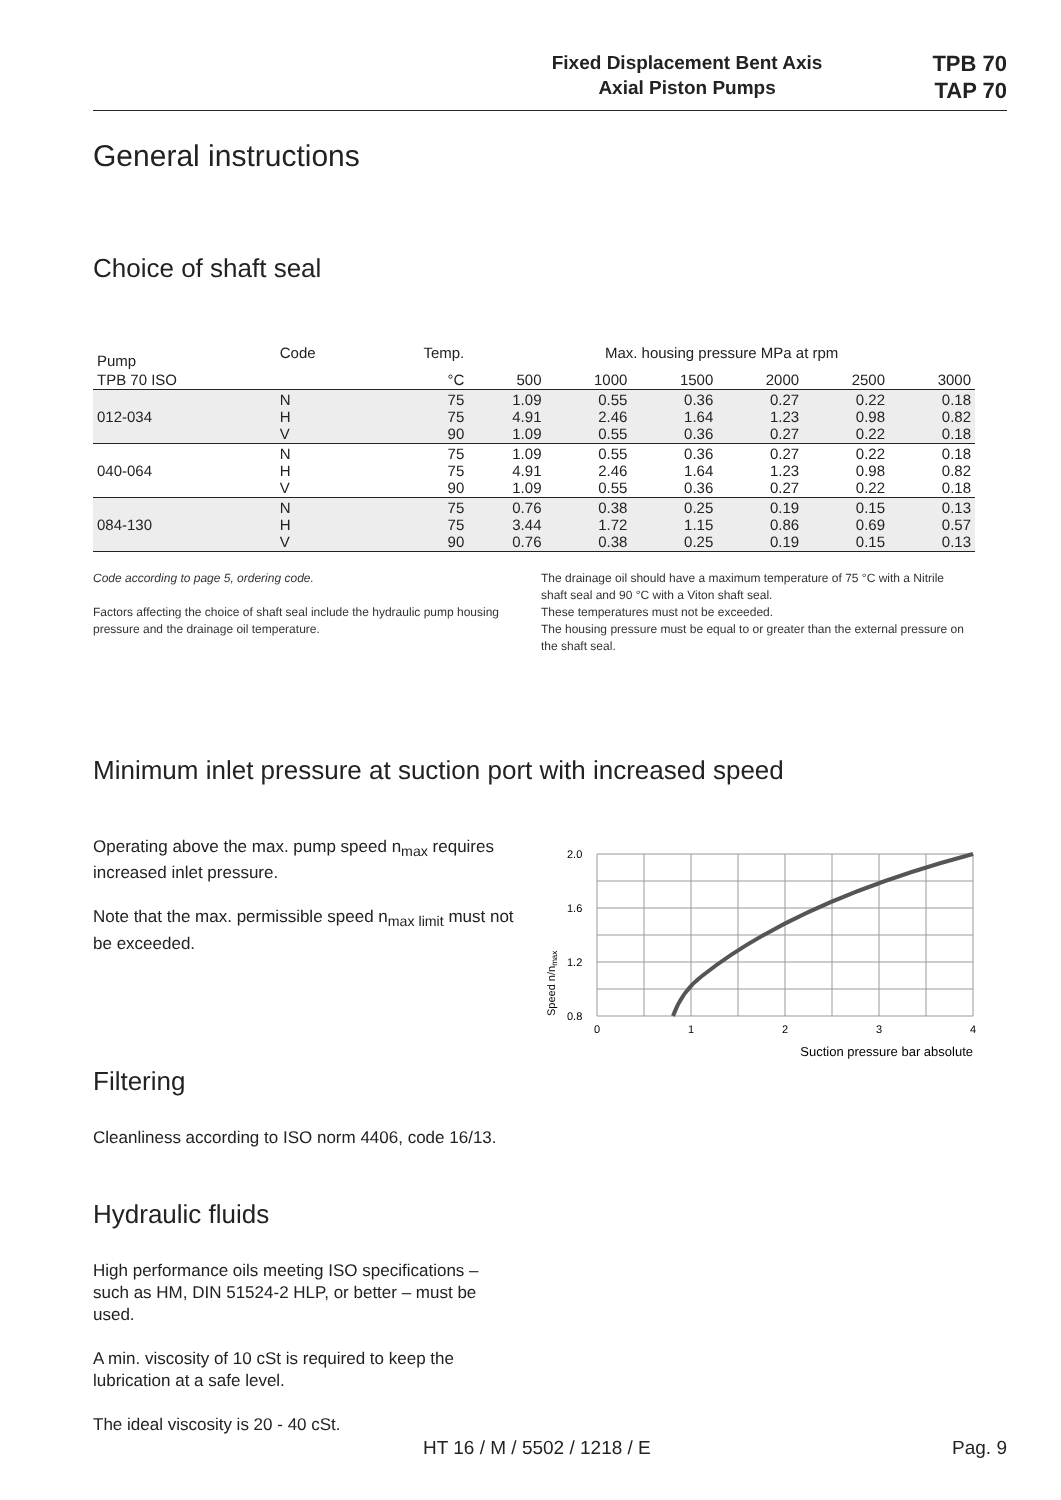Fixed Displacement Bent Axis
Axial Piston Pumps
TPB 70
TAP 70
General instructions
Choice of shaft seal
| Pump | Code | Temp. | Max. housing pressure MPa at rpm | | | | | |
| --- | --- | --- | --- | --- | --- | --- | --- | --- |
| TPB 70 ISO | | °C | 500 | 1000 | 1500 | 2000 | 2500 | 3000 |
| 012-034 | N H V | 75 75 90 | 1.09 4.91 1.09 | 0.55 2.46 0.55 | 0.36 1.64 0.36 | 0.27 1.23 0.27 | 0.22 0.98 0.22 | 0.18 0.82 0.18 |
| 040-064 | N H V | 75 75 90 | 1.09 4.91 1.09 | 0.55 2.46 0.55 | 0.36 1.64 0.36 | 0.27 1.23 0.27 | 0.22 0.98 0.22 | 0.18 0.82 0.18 |
| 084-130 | N H V | 75 75 90 | 0.76 3.44 0.76 | 0.38 1.72 0.38 | 0.25 1.15 0.25 | 0.19 0.86 0.19 | 0.15 0.69 0.15 | 0.13 0.57 0.13 |
Code according to page 5, ordering code.
Factors affecting the choice of shaft seal include the hydraulic pump housing pressure and the drainage oil temperature.
The drainage oil should have a maximum temperature of 75 °C with a Nitrile shaft seal and 90 °C with a Viton shaft seal.
These temperatures must not be exceeded.
The housing pressure must be equal to or greater than the external pressure on the shaft seal.
Minimum inlet pressure at suction port with increased speed
Operating above the max. pump speed n<sub>max</sub> requires increased inlet pressure.
Note that the max. permissible speed n<sub>max limit</sub> must not be exceeded.
2.0
1.6
1.2
0.8
0
1
2
3
4
Suction pressure bar absolute
Speed n/nmax
Filtering
Cleanliness according to ISO norm 4406, code 16/13.
Hydraulic fluids
High performance oils meeting ISO specifications – such as HM, DIN 51524-2 HLP, or better – must be used.
A min. viscosity of 10 cSt is required to keep the lubrication at a safe level.
The ideal viscosity is 20 - 40 cSt.
HT 16 / M / 5502 / 1218 / E Pag. 9